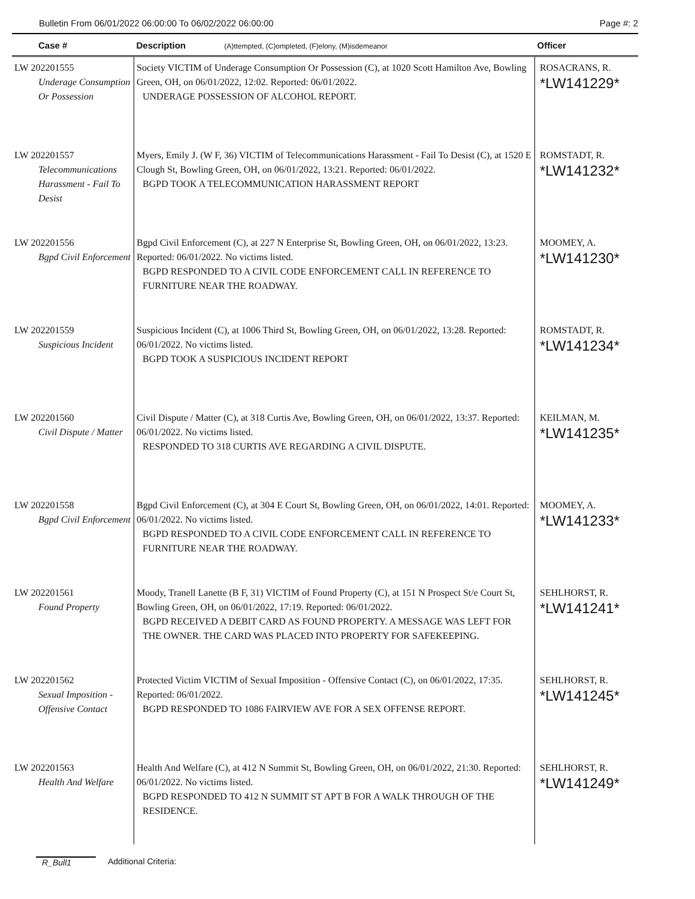Bulletin From 06/01/2022 06:00:00 To 06/02/2022 06:00:00 Page #: 2
| Case # | Description (A)ttempted, (C)ompleted, (F)elony, (M)isdemeanor | Officer |
| --- | --- | --- |
| LW 202201555 Underage Consumption Or Possession | Society VICTIM of Underage Consumption Or Possession (C), at 1020 Scott Hamilton Ave, Bowling Green, OH, on 06/01/2022, 12:02. Reported: 06/01/2022. UNDERAGE POSSESSION OF ALCOHOL REPORT. | ROSACRANS, R. *LW141229* |
| LW 202201557 Telecommunications Harassment - Fail To Desist | Myers, Emily J. (W F, 36) VICTIM of Telecommunications Harassment - Fail To Desist (C), at 1520 E Clough St, Bowling Green, OH, on 06/01/2022, 13:21. Reported: 06/01/2022. BGPD TOOK A TELECOMMUNICATION HARASSMENT REPORT | ROMSTADT, R. *LW141232* |
| LW 202201556 Bgpd Civil Enforcement | Bgpd Civil Enforcement (C), at 227 N Enterprise St, Bowling Green, OH, on 06/01/2022, 13:23. Reported: 06/01/2022. No victims listed. BGPD RESPONDED TO A CIVIL CODE ENFORCEMENT CALL IN REFERENCE TO FURNITURE NEAR THE ROADWAY. | MOOMEY, A. *LW141230* |
| LW 202201559 Suspicious Incident | Suspicious Incident (C), at 1006 Third St, Bowling Green, OH, on 06/01/2022, 13:28. Reported: 06/01/2022. No victims listed. BGPD TOOK A SUSPICIOUS INCIDENT REPORT | ROMSTADT, R. *LW141234* |
| LW 202201560 Civil Dispute / Matter | Civil Dispute / Matter (C), at 318 Curtis Ave, Bowling Green, OH, on 06/01/2022, 13:37. Reported: 06/01/2022. No victims listed. RESPONDED TO 318 CURTIS AVE REGARDING A CIVIL DISPUTE. | KEILMAN, M. *LW141235* |
| LW 202201558 Bgpd Civil Enforcement | Bgpd Civil Enforcement (C), at 304 E Court St, Bowling Green, OH, on 06/01/2022, 14:01. Reported: 06/01/2022. No victims listed. BGPD RESPONDED TO A CIVIL CODE ENFORCEMENT CALL IN REFERENCE TO FURNITURE NEAR THE ROADWAY. | MOOMEY, A. *LW141233* |
| LW 202201561 Found Property | Moody, Tranell Lanette (B F, 31) VICTIM of Found Property (C), at 151 N Prospect St/e Court St, Bowling Green, OH, on 06/01/2022, 17:19. Reported: 06/01/2022. BGPD RECEIVED A DEBIT CARD AS FOUND PROPERTY. A MESSAGE WAS LEFT FOR THE OWNER. THE CARD WAS PLACED INTO PROPERTY FOR SAFEKEEPING. | SEHLHORST, R. *LW141241* |
| LW 202201562 Sexual Imposition - Offensive Contact | Protected Victim VICTIM of Sexual Imposition - Offensive Contact (C), on 06/01/2022, 17:35. Reported: 06/01/2022. BGPD RESPONDED TO 1086 FAIRVIEW AVE FOR A SEX OFFENSE REPORT. | SEHLHORST, R. *LW141245* |
| LW 202201563 Health And Welfare | Health And Welfare (C), at 412 N Summit St, Bowling Green, OH, on 06/01/2022, 21:30. Reported: 06/01/2022. No victims listed. BGPD RESPONDED TO 412 N SUMMIT ST APT B FOR A WALK THROUGH OF THE RESIDENCE. | SEHLHORST, R. *LW141249* |
R_Bull1 Additional Criteria: